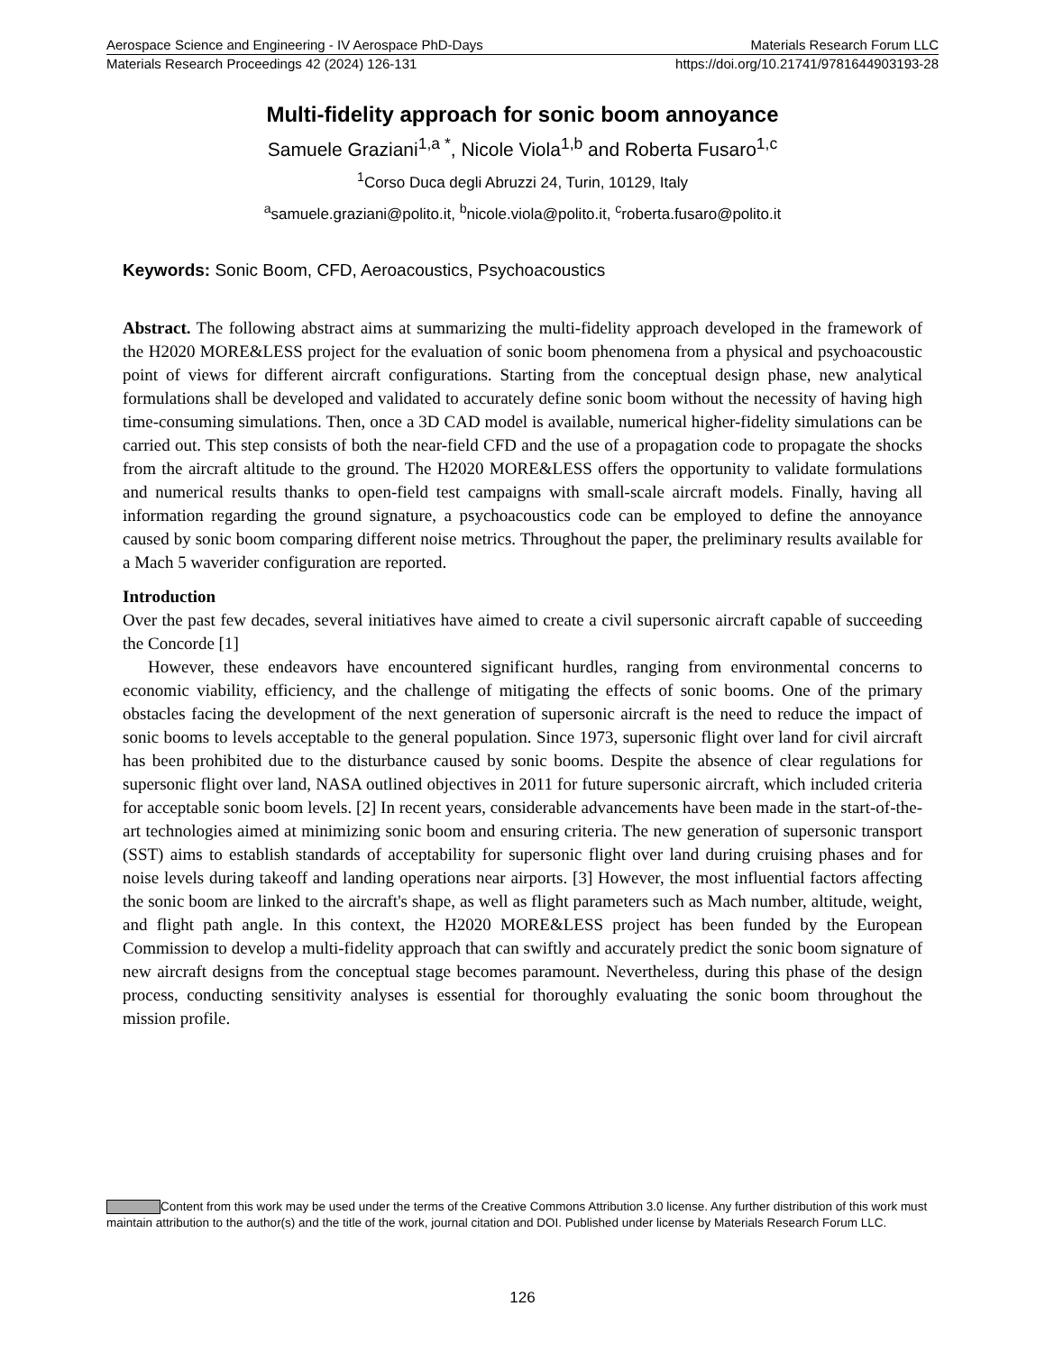Aerospace Science and Engineering - IV Aerospace PhD-Days Materials Research Forum LLC
Materials Research Proceedings 42 (2024) 126-131 https://doi.org/10.21741/9781644903193-28
Multi-fidelity approach for sonic boom annoyance
Samuele Graziani<sup>1,a *</sup>, Nicole Viola<sup>1,b</sup> and Roberta Fusaro<sup>1,c</sup>
<sup>1</sup> Corso Duca degli Abruzzi 24, Turin, 10129, Italy
<sup>a</sup> samuele.graziani@polito.it, <sup>b</sup>nicole.viola@polito.it, <sup>c</sup>roberta.fusaro@polito.it
Keywords: Sonic Boom, CFD, Aeroacoustics, Psychoacoustics
Abstract. The following abstract aims at summarizing the multi-fidelity approach developed in the framework of the H2020 MORE&LESS project for the evaluation of sonic boom phenomena from a physical and psychoacoustic point of views for different aircraft configurations. Starting from the conceptual design phase, new analytical formulations shall be developed and validated to accurately define sonic boom without the necessity of having high time-consuming simulations. Then, once a 3D CAD model is available, numerical higher-fidelity simulations can be carried out. This step consists of both the near-field CFD and the use of a propagation code to propagate the shocks from the aircraft altitude to the ground. The H2020 MORE&LESS offers the opportunity to validate formulations and numerical results thanks to open-field test campaigns with small-scale aircraft models. Finally, having all information regarding the ground signature, a psychoacoustics code can be employed to define the annoyance caused by sonic boom comparing different noise metrics. Throughout the paper, the preliminary results available for a Mach 5 waverider configuration are reported.
Introduction
Over the past few decades, several initiatives have aimed to create a civil supersonic aircraft capable of succeeding the Concorde [1]
However, these endeavors have encountered significant hurdles, ranging from environmental concerns to economic viability, efficiency, and the challenge of mitigating the effects of sonic booms. One of the primary obstacles facing the development of the next generation of supersonic aircraft is the need to reduce the impact of sonic booms to levels acceptable to the general population. Since 1973, supersonic flight over land for civil aircraft has been prohibited due to the disturbance caused by sonic booms. Despite the absence of clear regulations for supersonic flight over land, NASA outlined objectives in 2011 for future supersonic aircraft, which included criteria for acceptable sonic boom levels. [2] In recent years, considerable advancements have been made in the start-of-the-art technologies aimed at minimizing sonic boom and ensuring criteria. The new generation of supersonic transport (SST) aims to establish standards of acceptability for supersonic flight over land during cruising phases and for noise levels during takeoff and landing operations near airports. [3] However, the most influential factors affecting the sonic boom are linked to the aircraft's shape, as well as flight parameters such as Mach number, altitude, weight, and flight path angle. In this context, the H2020 MORE&LESS project has been funded by the European Commission to develop a multi-fidelity approach that can swiftly and accurately predict the sonic boom signature of new aircraft designs from the conceptual stage becomes paramount. Nevertheless, during this phase of the design process, conducting sensitivity analyses is essential for thoroughly evaluating the sonic boom throughout the mission profile.
Content from this work may be used under the terms of the Creative Commons Attribution 3.0 license. Any further distribution of this work must maintain attribution to the author(s) and the title of the work, journal citation and DOI. Published under license by Materials Research Forum LLC.
126